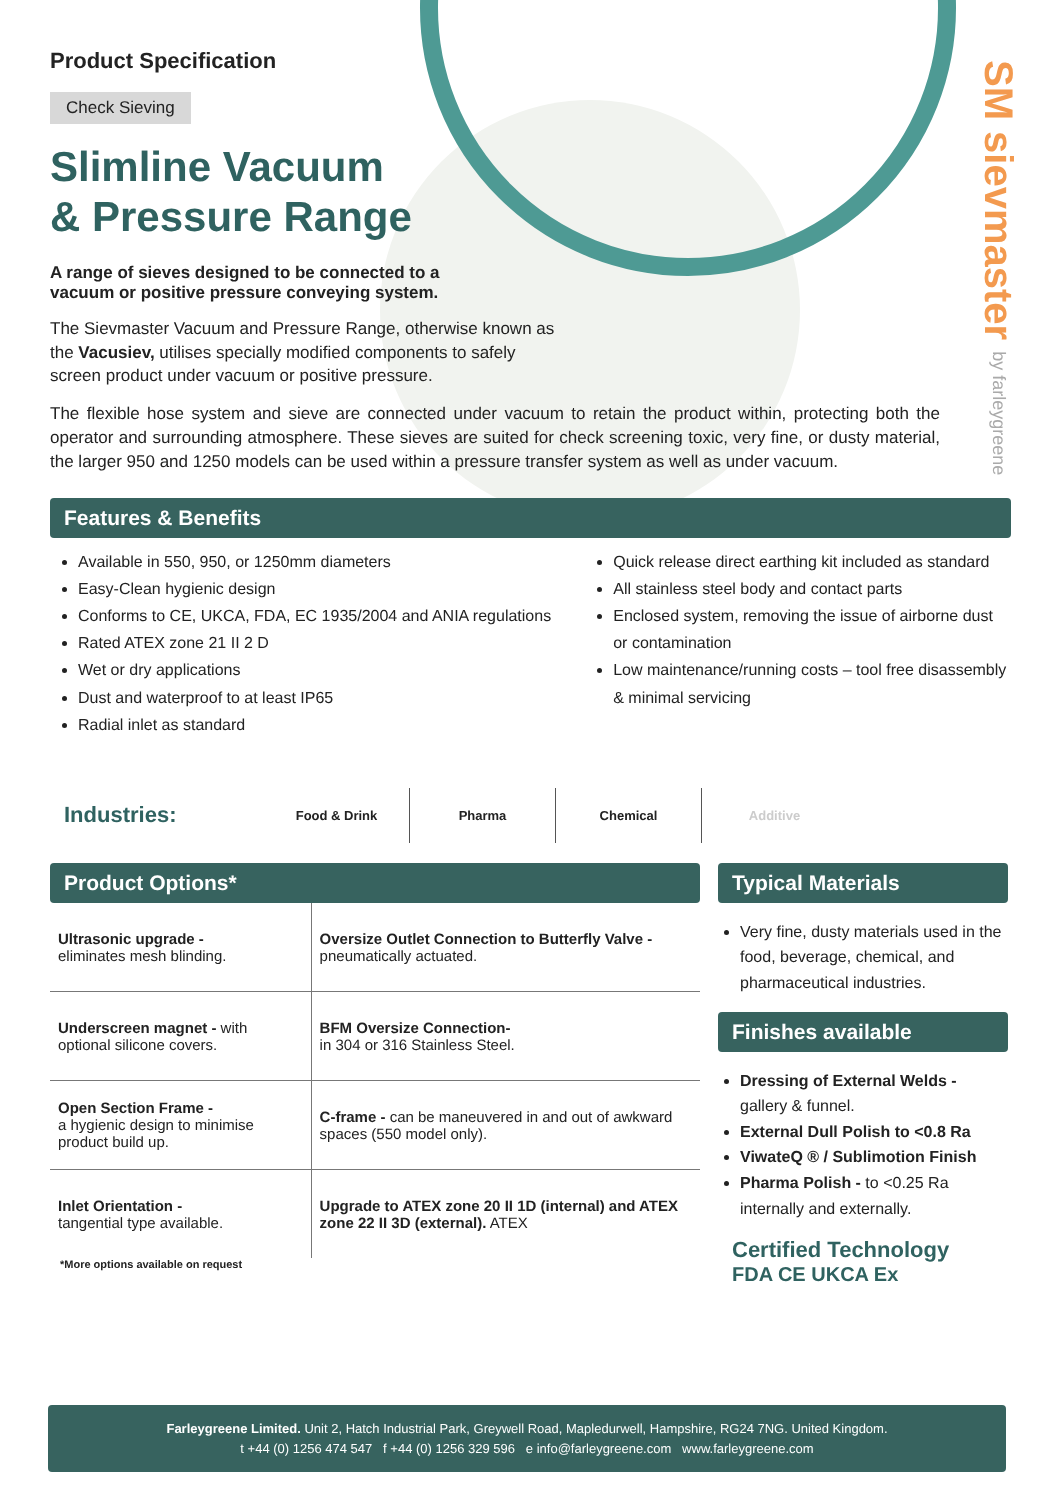SM sievmaster by farleygreene
Product Specification
Check Sieving
Slimline Vacuum
& Pressure Range
A range of sieves designed to be connected to a vacuum or positive pressure conveying system.
The Sievmaster Vacuum and Pressure Range, otherwise known as the Vacusiev, utilises specially modified components to safely screen product under vacuum or positive pressure.
The flexible hose system and sieve are connected under vacuum to retain the product within, protecting both the operator and surrounding atmosphere. These sieves are suited for check screening toxic, very fine, or dusty material, the larger 950 and 1250 models can be used within a pressure transfer system as well as under vacuum.
Features & Benefits
Available in 550, 950, or 1250mm diameters
Easy-Clean hygienic design
Conforms to CE, UKCA, FDA, EC 1935/2004 and ANIA regulations
Rated ATEX zone 21 II 2 D
Wet or dry applications
Dust and waterproof to at least IP65
Radial inlet as standard
Quick release direct earthing kit included as standard
All stainless steel body and contact parts
Enclosed system, removing the issue of airborne dust or contamination
Low maintenance/running costs – tool free disassembly & minimal servicing
Industries:
Food & Drink Pharma Chemical Additive
Product Options*
| Ultrasonic upgrade - eliminates mesh blinding. | Oversize Outlet Connection to Butterfly Valve - pneumatically actuated. |
| Underscreen magnet - with optional silicone covers. | BFM Oversize Connection- in 304 or 316 Stainless Steel. |
| Open Section Frame - a hygienic design to minimise product build up. | C-frame - can be maneuvered in and out of awkward spaces (550 model only). |
| Inlet Orientation - tangential type available. | Upgrade to ATEX zone 20 II 1D (internal) and ATEX zone 22 II 3D (external). ATEX |
*More options available on request
Typical Materials
Very fine, dusty materials used in the food, beverage, chemical, and pharmaceutical industries.
Finishes available
Dressing of External Welds - gallery & funnel.
External Dull Polish to <0.8 Ra
ViwateQ ® / Sublimotion Finish
Pharma Polish - to <0.25 Ra internally and externally.
Certified Technology
FDA CE UKCA Ex
Farleygreene Limited. Unit 2, Hatch Industrial Park, Greywell Road, Mapledurwell, Hampshire, RG24 7NG. United Kingdom.
t +44 (0) 1256 474 547 f +44 (0) 1256 329 596 e info@farleygreene.com www.farleygreene.com